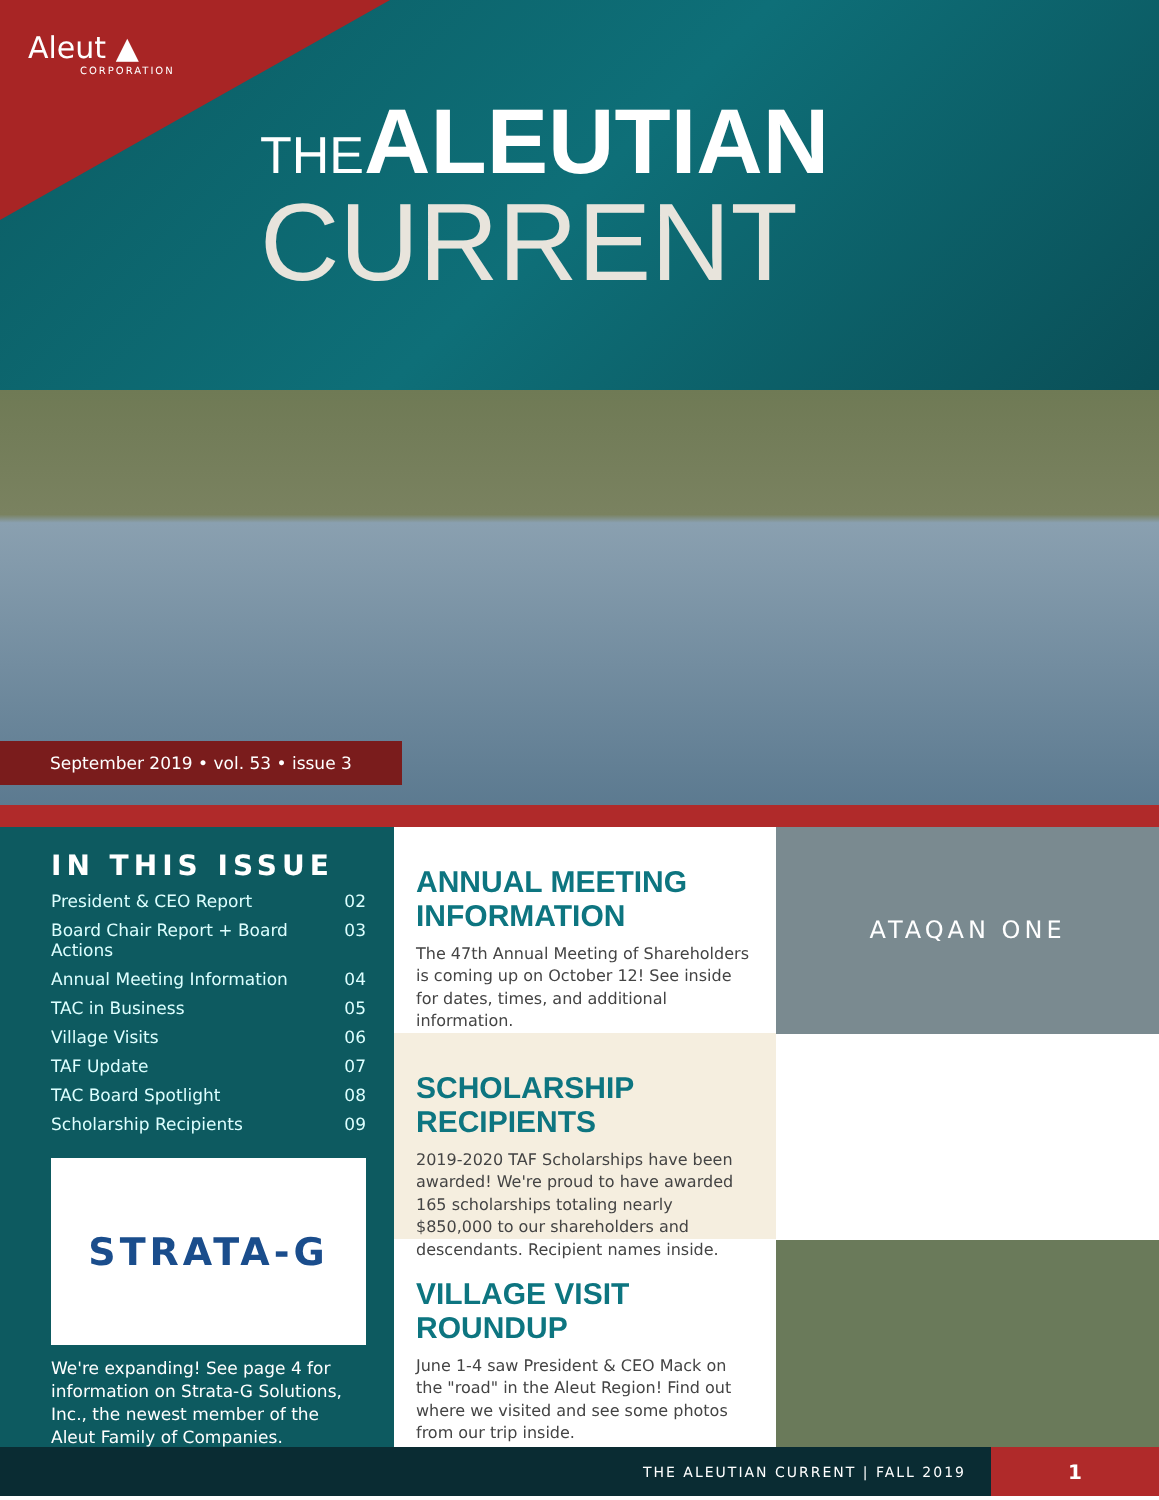Aleut ▲
CORPORATION
THEALEUTIAN
CURRENT
September 2019 • vol. 53 • issue 3
IN THIS ISSUE
President & CEO Report 02
Board Chair Report + Board Actions 03
Annual Meeting Information 04
TAC in Business 05
Village Visits 06
TAF Update 07
TAC Board Spotlight 08
Scholarship Recipients 09
STRATA-G
We're expanding! See page 4 for information on Strata-G Solutions, Inc., the newest member of the Aleut Family of Companies.
ANNUAL MEETING INFORMATION
The 47th Annual Meeting of Shareholders is coming up on October 12! See inside for dates, times, and additional information.
SCHOLARSHIP RECIPIENTS
2019-2020 TAF Scholarships have been awarded! We're proud to have awarded 165 scholarships totaling nearly $850,000 to our shareholders and descendants. Recipient names inside.
VILLAGE VISIT ROUNDUP
June 1-4 saw President & CEO Mack on the "road" in the Aleut Region! Find out where we visited and see some photos from our trip inside.
ATAQAN ONE
THE ALEUTIAN CURRENT | FALL 2019 1